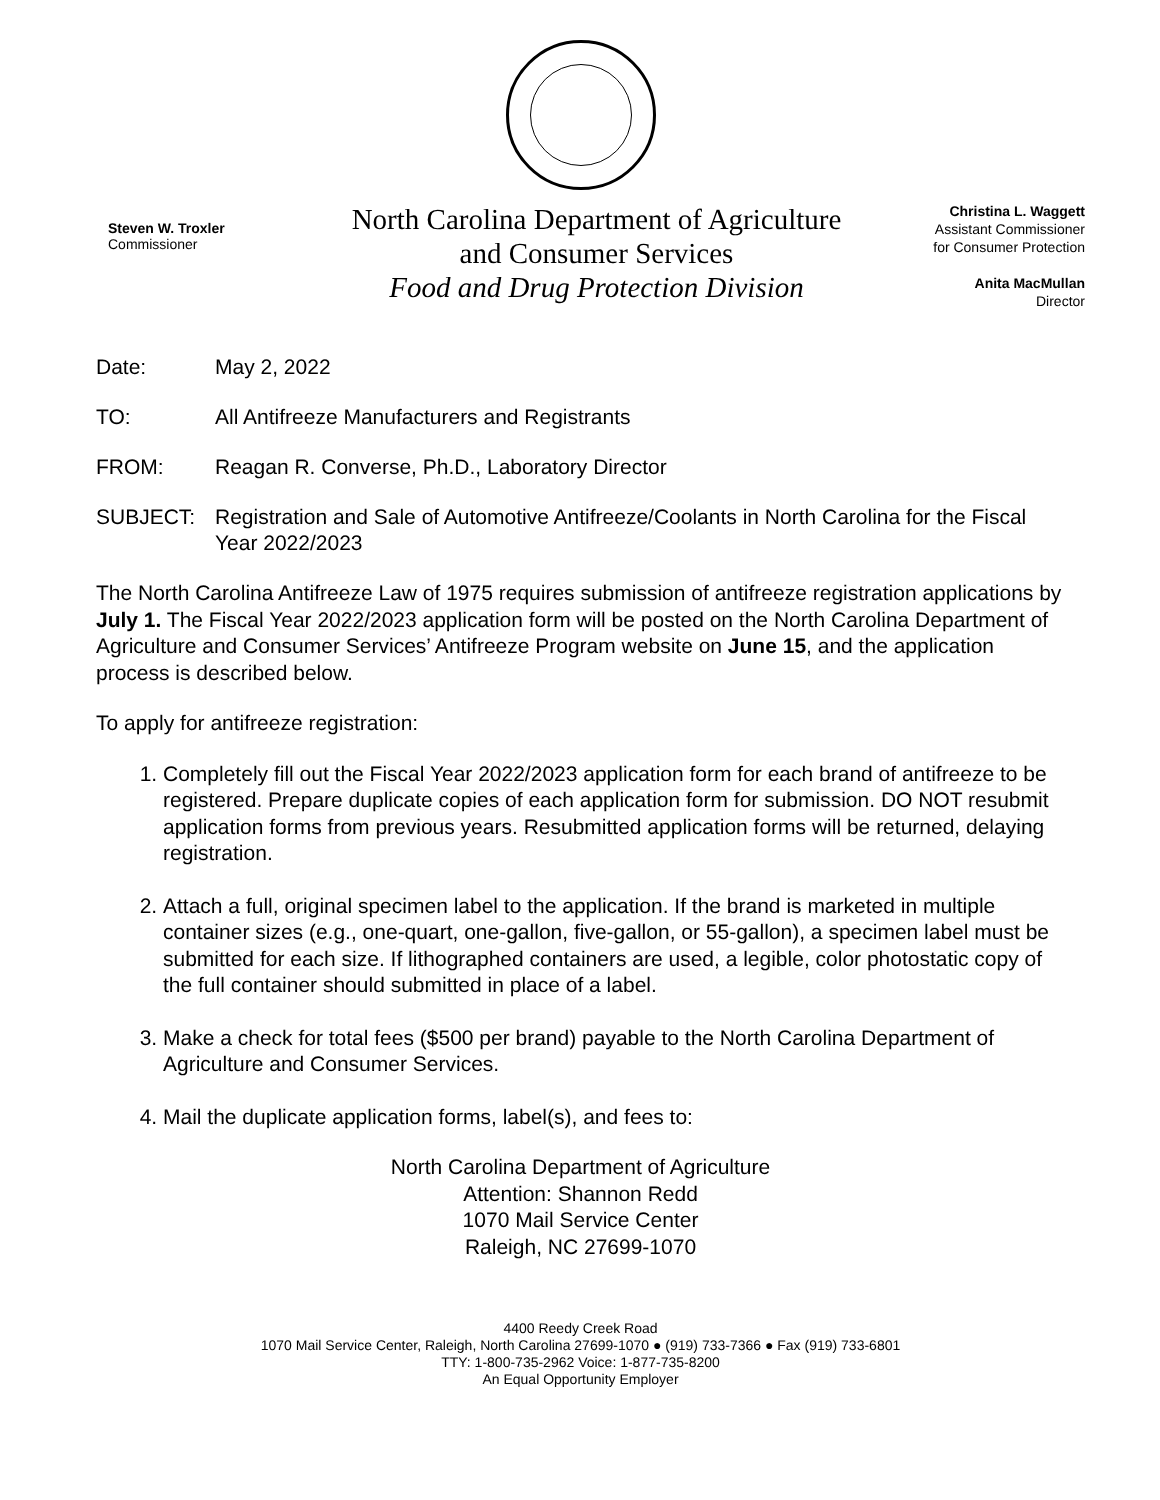Steven W. Troxler
Commissioner
North Carolina Department of Agriculture
and Consumer Services
Food and Drug Protection Division
Christina L. Waggett
Assistant Commissioner
for Consumer Protection
Anita MacMullan
Director
Date: May 2, 2022
TO: All Antifreeze Manufacturers and Registrants
FROM: Reagan R. Converse, Ph.D., Laboratory Director
SUBJECT: Registration and Sale of Automotive Antifreeze/Coolants in North Carolina for the Fiscal Year 2022/2023
The North Carolina Antifreeze Law of 1975 requires submission of antifreeze registration applications by July 1. The Fiscal Year 2022/2023 application form will be posted on the North Carolina Department of Agriculture and Consumer Services’ Antifreeze Program website on June 15, and the application process is described below.
To apply for antifreeze registration:
1. Completely fill out the Fiscal Year 2022/2023 application form for each brand of antifreeze to be registered. Prepare duplicate copies of each application form for submission. DO NOT resubmit application forms from previous years. Resubmitted application forms will be returned, delaying registration.
2. Attach a full, original specimen label to the application. If the brand is marketed in multiple container sizes (e.g., one-quart, one-gallon, five-gallon, or 55-gallon), a specimen label must be submitted for each size. If lithographed containers are used, a legible, color photostatic copy of the full container should submitted in place of a label.
3. Make a check for total fees ($500 per brand) payable to the North Carolina Department of Agriculture and Consumer Services.
4. Mail the duplicate application forms, label(s), and fees to:
North Carolina Department of Agriculture
Attention: Shannon Redd
1070 Mail Service Center
Raleigh, NC 27699-1070
4400 Reedy Creek Road
1070 Mail Service Center, Raleigh, North Carolina 27699-1070 ● (919) 733-7366 ● Fax (919) 733-6801
TTY: 1-800-735-2962 Voice: 1-877-735-8200
An Equal Opportunity Employer